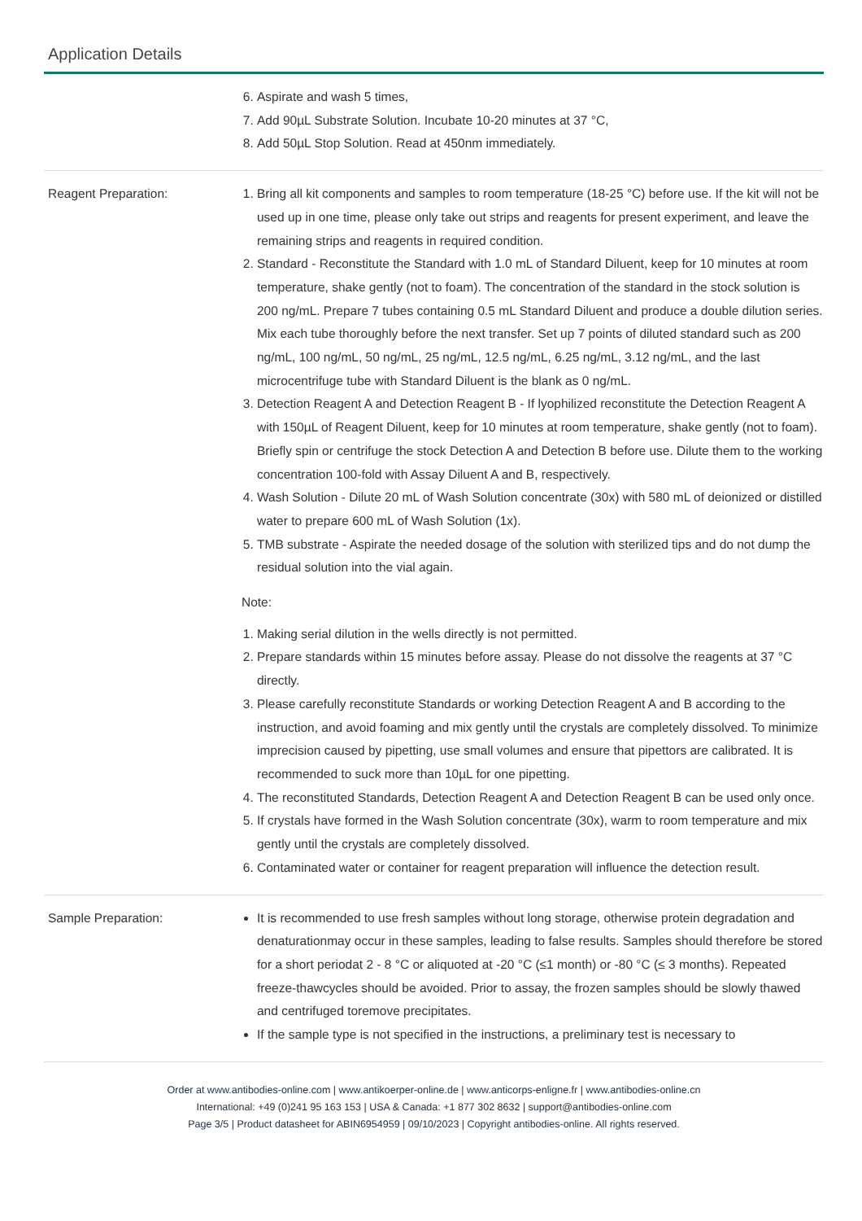Application Details
6. Aspirate and wash 5 times,
7. Add 90µL Substrate Solution. Incubate 10-20 minutes at 37 °C,
8. Add 50µL Stop Solution. Read at 450nm immediately.
Reagent Preparation: 1. Bring all kit components and samples to room temperature (18-25 °C) before use. If the kit will not be used up in one time, please only take out strips and reagents for present experiment, and leave the remaining strips and reagents in required condition.
2. Standard - Reconstitute the Standard with 1.0 mL of Standard Diluent, keep for 10 minutes at room temperature, shake gently (not to foam). The concentration of the standard in the stock solution is 200 ng/mL. Prepare 7 tubes containing 0.5 mL Standard Diluent and produce a double dilution series. Mix each tube thoroughly before the next transfer. Set up 7 points of diluted standard such as 200 ng/mL, 100 ng/mL, 50 ng/mL, 25 ng/mL, 12.5 ng/mL, 6.25 ng/mL, 3.12 ng/mL, and the last microcentrifuge tube with Standard Diluent is the blank as 0 ng/mL.
3. Detection Reagent A and Detection Reagent B - If lyophilized reconstitute the Detection Reagent A with 150µL of Reagent Diluent, keep for 10 minutes at room temperature, shake gently (not to foam). Briefly spin or centrifuge the stock Detection A and Detection B before use. Dilute them to the working concentration 100-fold with Assay Diluent A and B, respectively.
4. Wash Solution - Dilute 20 mL of Wash Solution concentrate (30x) with 580 mL of deionized or distilled water to prepare 600 mL of Wash Solution (1x).
5. TMB substrate - Aspirate the needed dosage of the solution with sterilized tips and do not dump the residual solution into the vial again.
Note:
1. Making serial dilution in the wells directly is not permitted.
2. Prepare standards within 15 minutes before assay. Please do not dissolve the reagents at 37 °C directly.
3. Please carefully reconstitute Standards or working Detection Reagent A and B according to the instruction, and avoid foaming and mix gently until the crystals are completely dissolved. To minimize imprecision caused by pipetting, use small volumes and ensure that pipettors are calibrated. It is recommended to suck more than 10µL for one pipetting.
4. The reconstituted Standards, Detection Reagent A and Detection Reagent B can be used only once.
5. If crystals have formed in the Wash Solution concentrate (30x), warm to room temperature and mix gently until the crystals are completely dissolved.
6. Contaminated water or container for reagent preparation will influence the detection result.
Sample Preparation: It is recommended to use fresh samples without long storage, otherwise protein degradation and denaturationmay occur in these samples, leading to false results. Samples should therefore be stored for a short periodat 2 - 8 °C or aliquoted at -20 °C (≤1 month) or -80 °C (≤ 3 months). Repeated freeze-thawcycles should be avoided. Prior to assay, the frozen samples should be slowly thawed and centrifuged toremove precipitates.
If the sample type is not specified in the instructions, a preliminary test is necessary to
Order at www.antibodies-online.com | www.antikoerper-online.de | www.anticorps-enligne.fr | www.antibodies-online.cn
International: +49 (0)241 95 163 153 | USA & Canada: +1 877 302 8632 | support@antibodies-online.com
Page 3/5 | Product datasheet for ABIN6954959 | 09/10/2023 | Copyright antibodies-online. All rights reserved.